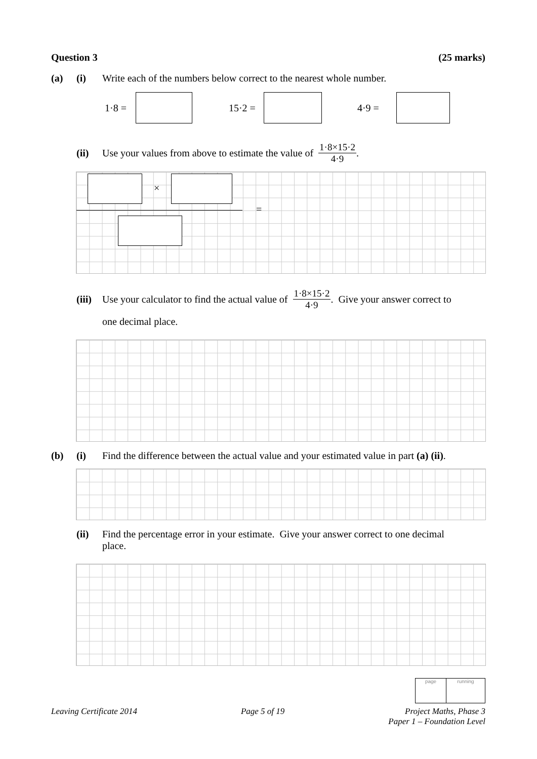Question 3 (25 marks)
(a) (i) Write each of the numbers below correct to the nearest whole number.
1·8 = 15·2 = 4·9 =
(ii) Use your values from above to estimate the value of 1·8×15·2 4·9.
×
=
(iii) Use your calculator to find the actual value of 1·8×15·2 4·9. Give your answer correct to
one decimal place.
(b) (i) Find the difference between the actual value and your estimated value in part (a) (ii).
(ii) Find the percentage error in your estimate. Give your answer correct to one decimal
place.
page
running
Leaving Certificate 2014 Page 5 of 19 Project Maths, Phase 3
Paper 1 – Foundation Level